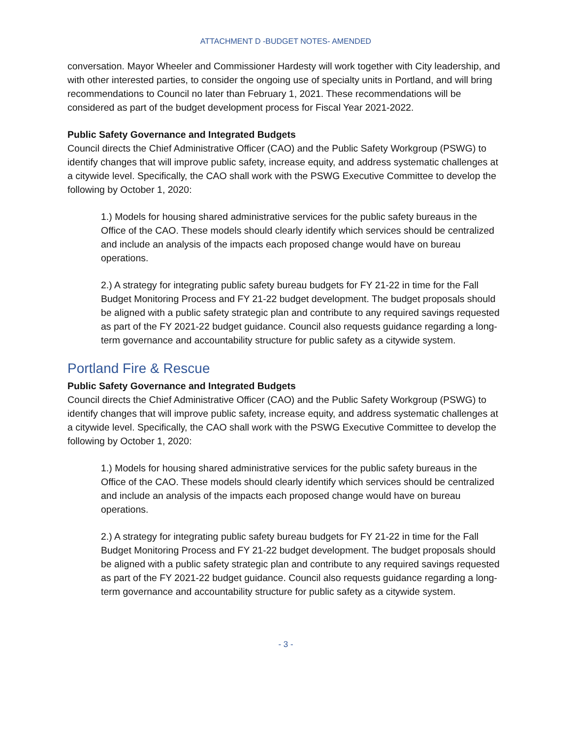ATTACHMENT D -BUDGET NOTES- AMENDED
conversation. Mayor Wheeler and Commissioner Hardesty will work together with City leadership, and with other interested parties, to consider the ongoing use of specialty units in Portland, and will bring recommendations to Council no later than February 1, 2021. These recommendations will be considered as part of the budget development process for Fiscal Year 2021-2022.
Public Safety Governance and Integrated Budgets
Council directs the Chief Administrative Officer (CAO) and the Public Safety Workgroup (PSWG) to identify changes that will improve public safety, increase equity, and address systematic challenges at a citywide level. Specifically, the CAO shall work with the PSWG Executive Committee to develop the following by October 1, 2020:
1.) Models for housing shared administrative services for the public safety bureaus in the Office of the CAO. These models should clearly identify which services should be centralized and include an analysis of the impacts each proposed change would have on bureau operations.
2.) A strategy for integrating public safety bureau budgets for FY 21-22 in time for the Fall Budget Monitoring Process and FY 21-22 budget development. The budget proposals should be aligned with a public safety strategic plan and contribute to any required savings requested as part of the FY 2021-22 budget guidance. Council also requests guidance regarding a long-term governance and accountability structure for public safety as a citywide system.
Portland Fire & Rescue
Public Safety Governance and Integrated Budgets
Council directs the Chief Administrative Officer (CAO) and the Public Safety Workgroup (PSWG) to identify changes that will improve public safety, increase equity, and address systematic challenges at a citywide level. Specifically, the CAO shall work with the PSWG Executive Committee to develop the following by October 1, 2020:
1.) Models for housing shared administrative services for the public safety bureaus in the Office of the CAO. These models should clearly identify which services should be centralized and include an analysis of the impacts each proposed change would have on bureau operations.
2.) A strategy for integrating public safety bureau budgets for FY 21-22 in time for the Fall Budget Monitoring Process and FY 21-22 budget development. The budget proposals should be aligned with a public safety strategic plan and contribute to any required savings requested as part of the FY 2021-22 budget guidance. Council also requests guidance regarding a long-term governance and accountability structure for public safety as a citywide system.
- 3 -